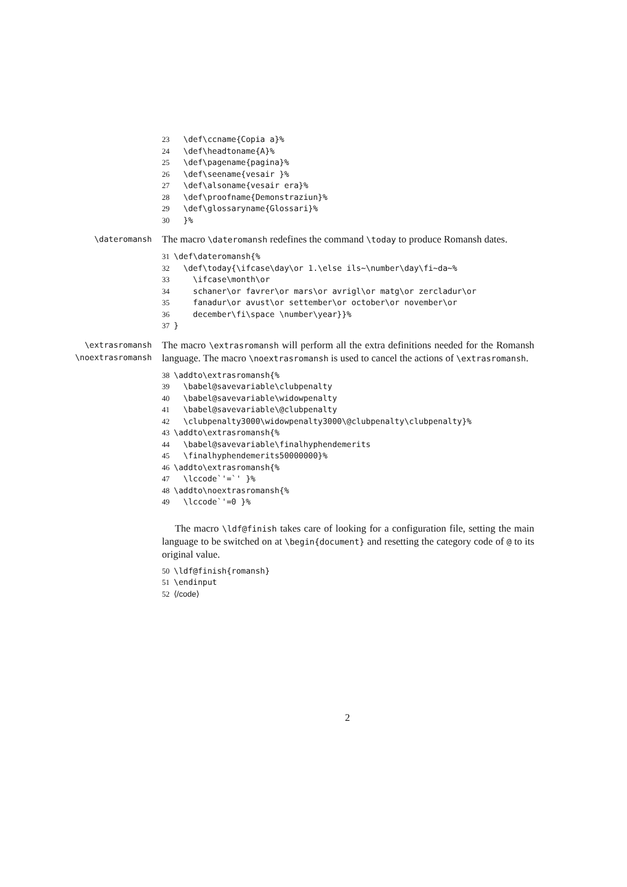23 \def\ccname{Copia a}% 24 \def\headtoname{A}% 25 \def\pagename{pagina}% 26 \def\seename{vesair }% 27 \def\alsoname{vesair era}% 28 \def\proofname{Demonstraziun}% 29 \def\glossaryname{Glossari}% 30 }%
\dateromansh
The macro \dateromansh redefines the command \today to produce Romansh dates.
31 \def\dateromansh{% 32 \def\today{\ifcase\day\or 1.\else ils~\number\day\fi~da~% 33 \ifcase\month\or 34 schaner\or favrer\or mars\or avrigl\or matg\or zercladur\or 35 fanadur\or avust\or settember\or october\or november\or 36 december\fi\space \number\year}}% 37 }
\extrasromansh
\noextrasromansh
The macro \extrasromansh will perform all the extra definitions needed for the Romansh language. The macro \noextrasromansh is used to cancel the actions of \extrasromansh.
38 \addto\extrasromansh{% 39 \babel@savevariable\clubpenalty 40 \babel@savevariable\widowpenalty 41 \babel@savevariable\@clubpenalty 42 \clubpenalty3000\widowpenalty3000\@clubpenalty\clubpenalty}% 43 \addto\extrasromansh{% 44 \babel@savevariable\finalhyphendemerits 45 \finalhyphendemerits50000000}% 46 \addto\extrasromansh{% 47 \lccode`'=`' }% 48 \addto\noextrasromansh{% 49 \lccode`'=0 }%
The macro \ldf@finish takes care of looking for a configuration file, setting the main language to be switched on at \begin{document} and resetting the category code of @ to its original value.
50 \ldf@finish{romansh} 51 \endinput 52 ⟨/code⟩
2